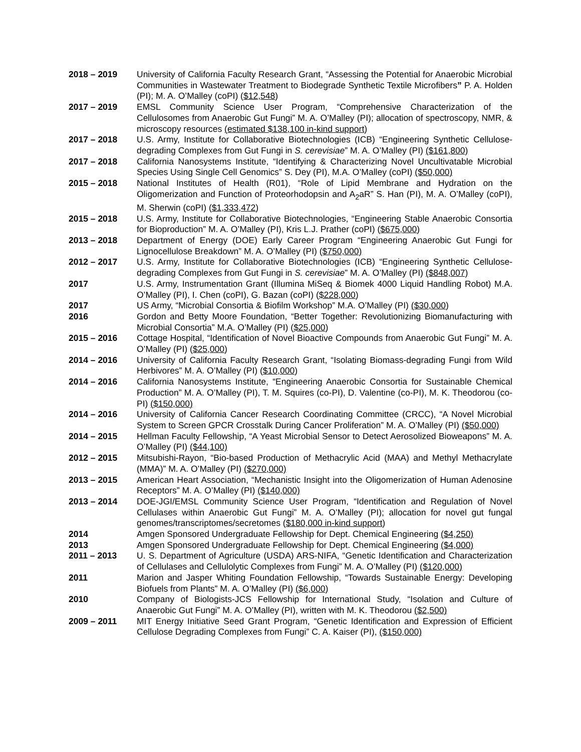2018 – 2019 University of California Faculty Research Grant, “Assessing the Potential for Anaerobic Microbial Communities in Wastewater Treatment to Biodegrade Synthetic Textile Microfibers” P. A. Holden (PI); M. A. O’Malley (coPI) ($12,548)
2017 – 2019 EMSL Community Science User Program, “Comprehensive Characterization of the Cellulosomes from Anaerobic Gut Fungi” M. A. O’Malley (PI); allocation of spectroscopy, NMR, & microscopy resources (estimated $138,100 in-kind support)
2017 – 2018 U.S. Army, Institute for Collaborative Biotechnologies (ICB) “Engineering Synthetic Cellulose-degrading Complexes from Gut Fungi in S. cerevisiae” M. A. O’Malley (PI) ($161,800)
2017 – 2018 California Nanosystems Institute, “Identifying & Characterizing Novel Uncultivatable Microbial Species Using Single Cell Genomics” S. Dey (PI), M.A. O’Malley (coPI) ($50,000)
2015 – 2018 National Institutes of Health (R01), “Role of Lipid Membrane and Hydration on the Oligomerization and Function of Proteorhodopsin and A<sub>2</sub>aR” S. Han (PI), M. A. O’Malley (coPI), M. Sherwin (coPI) ($1,333,472)
2015 – 2018 U.S. Army, Institute for Collaborative Biotechnologies, “Engineering Stable Anaerobic Consortia for Bioproduction” M. A. O’Malley (PI), Kris L.J. Prather (coPI) ($675,000)
2013 – 2018 Department of Energy (DOE) Early Career Program “Engineering Anaerobic Gut Fungi for Lignocellulose Breakdown” M. A. O’Malley (PI) ($750,000)
2012 – 2017 U.S. Army, Institute for Collaborative Biotechnologies (ICB) “Engineering Synthetic Cellulose-degrading Complexes from Gut Fungi in S. cerevisiae” M. A. O’Malley (PI) ($848,007)
2017 U.S. Army, Instrumentation Grant (Illumina MiSeq & Biomek 4000 Liquid Handling Robot) M.A. O’Malley (PI), I. Chen (coPI), G. Bazan (coPI) ($228,000)
2017 US Army, “Microbial Consortia & Biofilm Workshop” M.A. O’Malley (PI) ($30,000)
2016 Gordon and Betty Moore Foundation, “Better Together: Revolutionizing Biomanufacturing with Microbial Consortia” M.A. O’Malley (PI) ($25,000)
2015 – 2016 Cottage Hospital, “Identification of Novel Bioactive Compounds from Anaerobic Gut Fungi” M. A. O’Malley (PI) ($25,000)
2014 – 2016 University of California Faculty Research Grant, “Isolating Biomass-degrading Fungi from Wild Herbivores” M. A. O’Malley (PI) ($10,000)
2014 – 2016 California Nanosystems Institute, “Engineering Anaerobic Consortia for Sustainable Chemical Production” M. A. O’Malley (PI), T. M. Squires (co-PI), D. Valentine (co-PI), M. K. Theodorou (co-PI) ($150,000)
2014 – 2016 University of California Cancer Research Coordinating Committee (CRCC), “A Novel Microbial System to Screen GPCR Crosstalk During Cancer Proliferation” M. A. O’Malley (PI) ($50,000)
2014 – 2015 Hellman Faculty Fellowship, “A Yeast Microbial Sensor to Detect Aerosolized Bioweapons” M. A. O’Malley (PI) ($44,100)
2012 – 2015 Mitsubishi-Rayon, “Bio-based Production of Methacrylic Acid (MAA) and Methyl Methacrylate (MMA)” M. A. O’Malley (PI) ($270,000)
2013 – 2015 American Heart Association, “Mechanistic Insight into the Oligomerization of Human Adenosine Receptors” M. A. O’Malley (PI) ($140,000)
2013 – 2014 DOE-JGI/EMSL Community Science User Program, “Identification and Regulation of Novel Cellulases within Anaerobic Gut Fungi” M. A. O’Malley (PI); allocation for novel gut fungal genomes/transcriptomes/secretomes ($180,000 in-kind support)
2014 Amgen Sponsored Undergraduate Fellowship for Dept. Chemical Engineering ($4,250)
2013 Amgen Sponsored Undergraduate Fellowship for Dept. Chemical Engineering ($4,000)
2011 – 2013 U. S. Department of Agriculture (USDA) ARS-NIFA, “Genetic Identification and Characterization of Cellulases and Cellulolytic Complexes from Fungi” M. A. O’Malley (PI) ($120,000)
2011 Marion and Jasper Whiting Foundation Fellowship, “Towards Sustainable Energy: Developing Biofuels from Plants” M. A. O’Malley (PI) ($6,000)
2010 Company of Biologists-JCS Fellowship for International Study, “Isolation and Culture of Anaerobic Gut Fungi” M. A. O’Malley (PI), written with M. K. Theodorou ($2,500)
2009 – 2011 MIT Energy Initiative Seed Grant Program, “Genetic Identification and Expression of Efficient Cellulose Degrading Complexes from Fungi” C. A. Kaiser (PI), ($150,000)